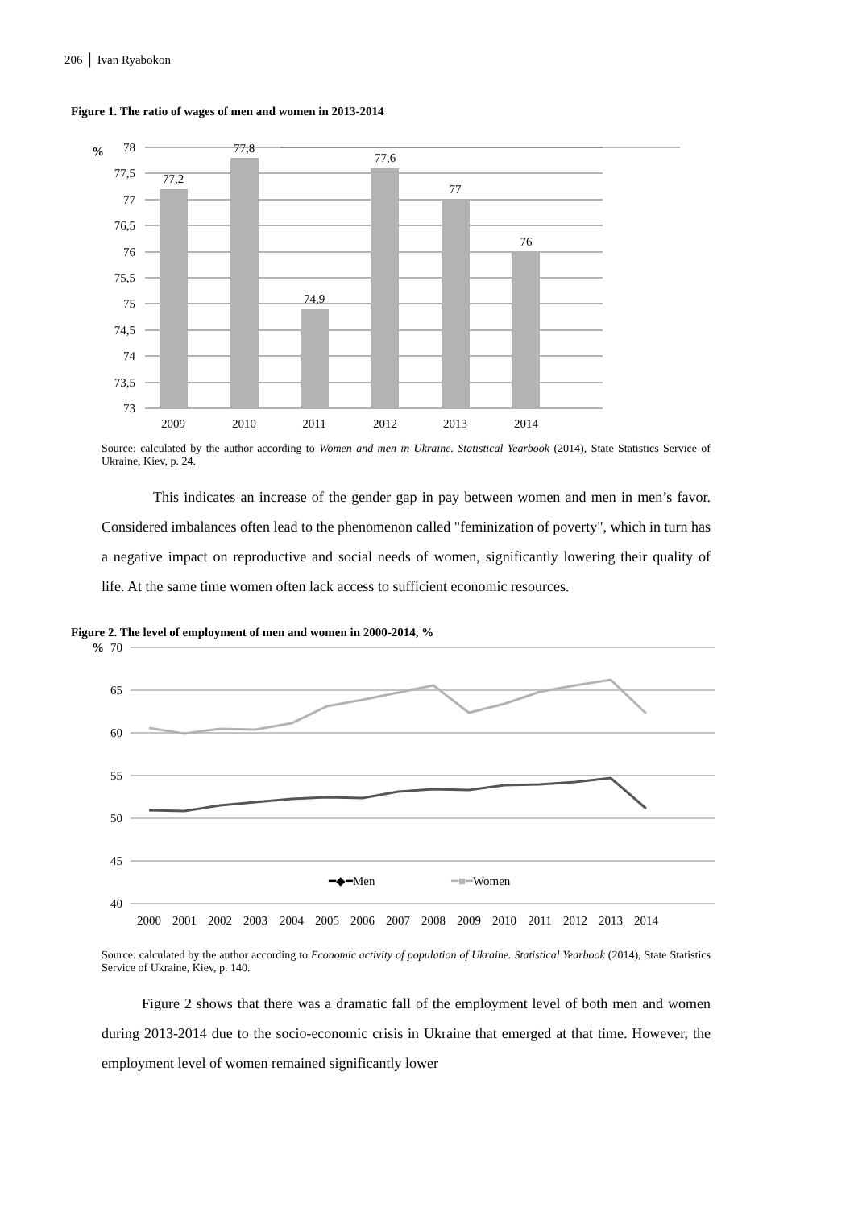206 │ Ivan Ryabokon
Figure 1. The ratio of wages of men and women in 2013-2014
%
78
77,5
77
76,5
76
75,5
75
74,5
74
73,5
73
77,2
77,8
74,9
77,6
77
76
2009
2010
2011
2012
2013
2014
Source: calculated by the author according to Women and men in Ukraine. Statistical Yearbook (2014), State Statistics Service of Ukraine, Kiev, p. 24.
This indicates an increase of the gender gap in pay between women and men in men’s favor. Considered imbalances often lead to the phenomenon called "feminization of poverty", which in turn has a negative impact on reproductive and social needs of women, significantly lowering their quality of life. At the same time women often lack access to sufficient economic resources.
Figure 2. The level of employment of men and women in 2000-2014, %
%
70
65
60
55
50
45
40
━◆━Men
━■━Women
2000
2001
2002
2003
2004
2005
2006
2007
2008
2009
2010
2011
2012
2013
2014
Source: calculated by the author according to Economic activity of population of Ukraine. Statistical Yearbook (2014), State Statistics Service of Ukraine, Kiev, p. 140.
Figure 2 shows that there was a dramatic fall of the employment level of both men and women during 2013-2014 due to the socio-economic crisis in Ukraine that emerged at that time. However, the employment level of women remained significantly lower